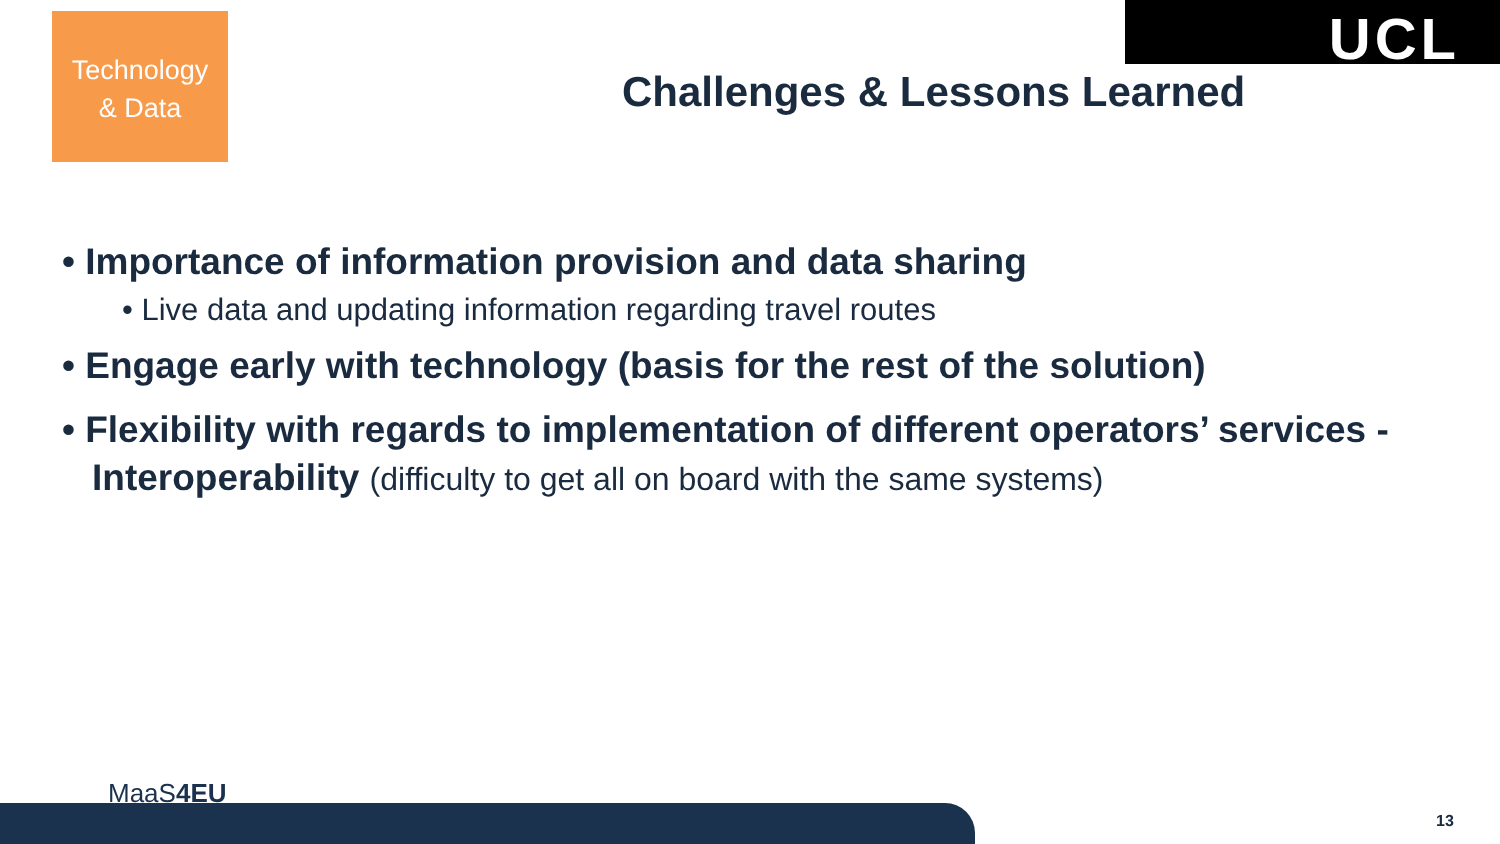Technology
& Data
UCL
Challenges & Lessons Learned
• Importance of information provision and data sharing
• Live data and updating information regarding travel routes
• Engage early with technology (basis for the rest of the solution)
• Flexibility with regards to implementation of different operators’ services - Interoperability (difficulty to get all on board with the same systems)
MaaS4EU
13